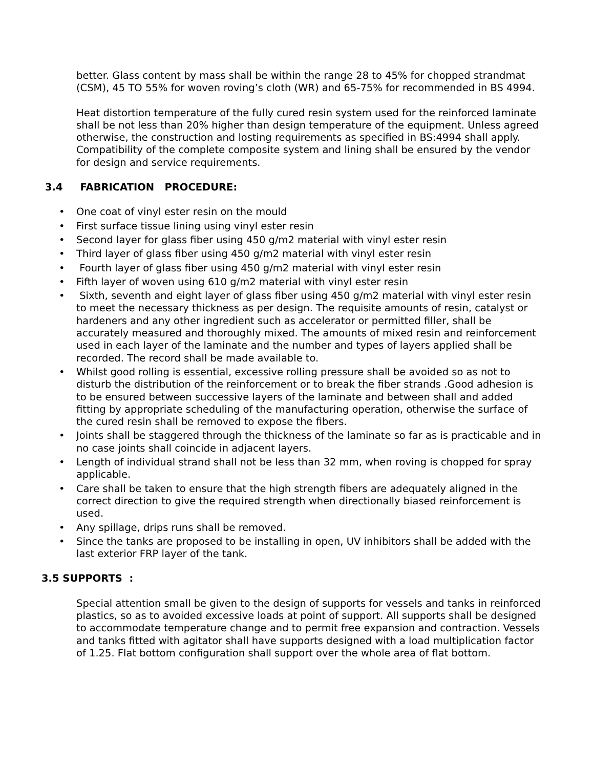better. Glass content by mass shall be within the range 28 to 45% for chopped strandmat (CSM), 45 TO 55% for woven roving’s cloth (WR) and 65-75% for recommended in BS 4994.
Heat distortion temperature of the fully cured resin system used for the reinforced laminate shall be not less than 20% higher than design temperature of the equipment. Unless agreed otherwise, the construction and losting requirements as specified in BS:4994 shall apply. Compatibility of the complete composite system and lining shall be ensured by the vendor for design and service requirements.
3.4 FABRICATION PROCEDURE:
• One coat of vinyl ester resin on the mould
• First surface tissue lining using vinyl ester resin
• Second layer for glass fiber using 450 g/m2 material with vinyl ester resin
• Third layer of glass fiber using 450 g/m2 material with vinyl ester resin
• Fourth layer of glass fiber using 450 g/m2 material with vinyl ester resin
• Fifth layer of woven using 610 g/m2 material with vinyl ester resin
• Sixth, seventh and eight layer of glass fiber using 450 g/m2 material with vinyl ester resin to meet the necessary thickness as per design. The requisite amounts of resin, catalyst or hardeners and any other ingredient such as accelerator or permitted filler, shall be accurately measured and thoroughly mixed. The amounts of mixed resin and reinforcement used in each layer of the laminate and the number and types of layers applied shall be recorded. The record shall be made available to.
• Whilst good rolling is essential, excessive rolling pressure shall be avoided so as not to disturb the distribution of the reinforcement or to break the fiber strands .Good adhesion is to be ensured between successive layers of the laminate and between shall and added fitting by appropriate scheduling of the manufacturing operation, otherwise the surface of the cured resin shall be removed to expose the fibers.
• Joints shall be staggered through the thickness of the laminate so far as is practicable and in no case joints shall coincide in adjacent layers.
• Length of individual strand shall not be less than 32 mm, when roving is chopped for spray applicable.
• Care shall be taken to ensure that the high strength fibers are adequately aligned in the correct direction to give the required strength when directionally biased reinforcement is used.
• Any spillage, drips runs shall be removed.
• Since the tanks are proposed to be installing in open, UV inhibitors shall be added with the last exterior FRP layer of the tank.
3.5 SUPPORTS :
Special attention small be given to the design of supports for vessels and tanks in reinforced plastics, so as to avoided excessive loads at point of support. All supports shall be designed to accommodate temperature change and to permit free expansion and contraction. Vessels and tanks fitted with agitator shall have supports designed with a load multiplication factor of 1.25. Flat bottom configuration shall support over the whole area of flat bottom.